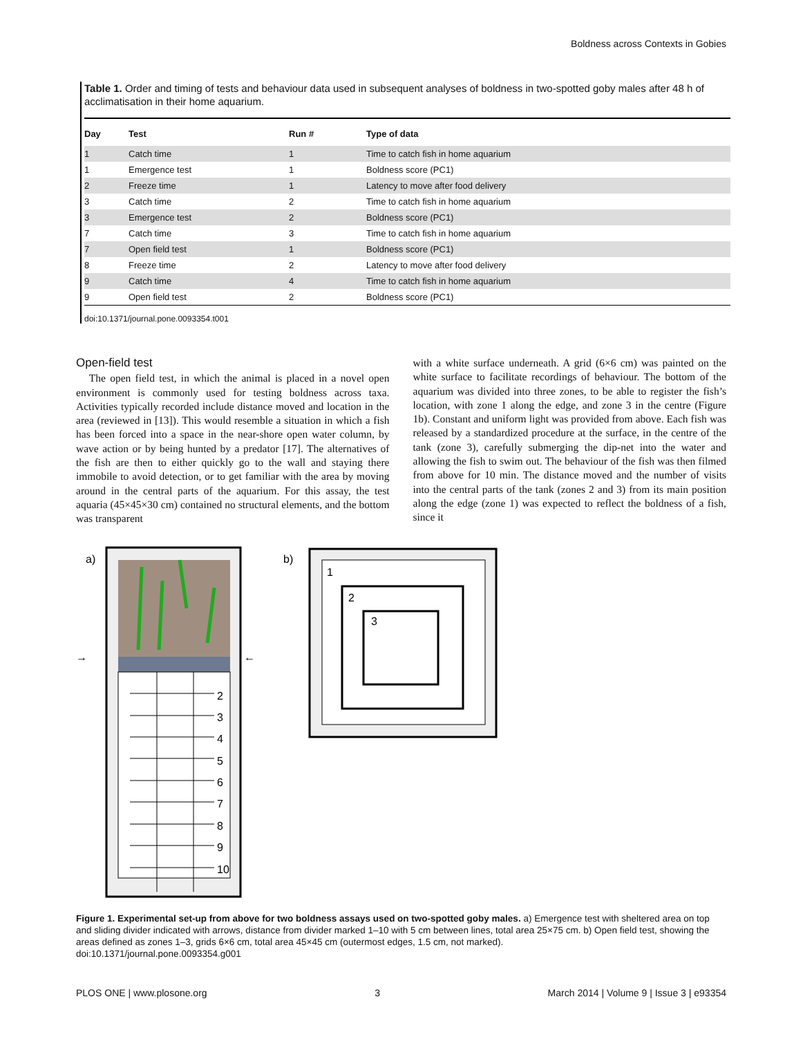Boldness across Contexts in Gobies
Table 1. Order and timing of tests and behaviour data used in subsequent analyses of boldness in two-spotted goby males after 48 h of acclimatisation in their home aquarium.
| Day | Test | Run # | Type of data |
| --- | --- | --- | --- |
| 1 | Catch time | 1 | Time to catch fish in home aquarium |
| 1 | Emergence test | 1 | Boldness score (PC1) |
| 2 | Freeze time | 1 | Latency to move after food delivery |
| 3 | Catch time | 2 | Time to catch fish in home aquarium |
| 3 | Emergence test | 2 | Boldness score (PC1) |
| 7 | Catch time | 3 | Time to catch fish in home aquarium |
| 7 | Open field test | 1 | Boldness score (PC1) |
| 8 | Freeze time | 2 | Latency to move after food delivery |
| 9 | Catch time | 4 | Time to catch fish in home aquarium |
| 9 | Open field test | 2 | Boldness score (PC1) |
doi:10.1371/journal.pone.0093354.t001
Open-field test
The open field test, in which the animal is placed in a novel open environment is commonly used for testing boldness across taxa. Activities typically recorded include distance moved and location in the area (reviewed in [13]). This would resemble a situation in which a fish has been forced into a space in the near-shore open water column, by wave action or by being hunted by a predator [17]. The alternatives of the fish are then to either quickly go to the wall and staying there immobile to avoid detection, or to get familiar with the area by moving around in the central parts of the aquarium. For this assay, the test aquaria (45×45×30 cm) contained no structural elements, and the bottom was transparent
with a white surface underneath. A grid (6×6 cm) was painted on the white surface to facilitate recordings of behaviour. The bottom of the aquarium was divided into three zones, to be able to register the fish’s location, with zone 1 along the edge, and zone 3 in the centre (Figure 1b). Constant and uniform light was provided from above. Each fish was released by a standardized procedure at the surface, in the centre of the tank (zone 3), carefully submerging the dip-net into the water and allowing the fish to swim out. The behaviour of the fish was then filmed from above for 10 min. The distance moved and the number of visits into the central parts of the tank (zones 2 and 3) from its main position along the edge (zone 1) was expected to reflect the boldness of a fish, since it
a)
→
←
2
3
4
5
6
7
8
9
10
b)
1
2
3
Figure 1. Experimental set-up from above for two boldness assays used on two-spotted goby males. a) Emergence test with sheltered area on top and sliding divider indicated with arrows, distance from divider marked 1–10 with 5 cm between lines, total area 25×75 cm. b) Open field test, showing the areas defined as zones 1–3, grids 6×6 cm, total area 45×45 cm (outermost edges, 1.5 cm, not marked).
doi:10.1371/journal.pone.0093354.g001
PLOS ONE | www.plosone.org 3 March 2014 | Volume 9 | Issue 3 | e93354